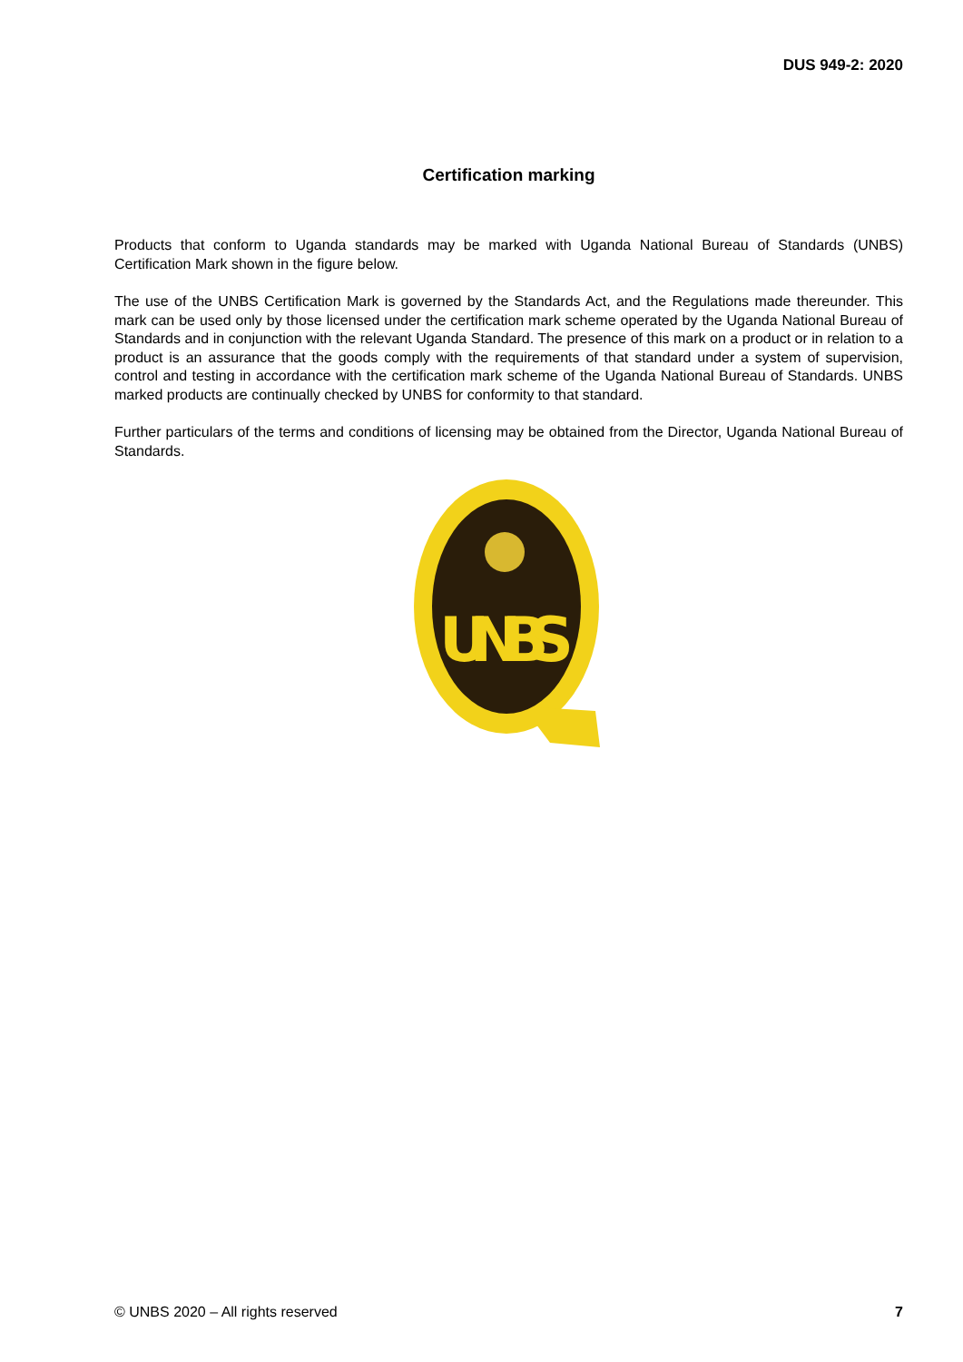DUS 949-2: 2020
Certification marking
Products that conform to Uganda standards may be marked with Uganda National Bureau of Standards (UNBS) Certification Mark shown in the figure below.
The use of the UNBS Certification Mark is governed by the Standards Act, and the Regulations made thereunder. This mark can be used only by those licensed under the certification mark scheme operated by the Uganda National Bureau of Standards and in conjunction with the relevant Uganda Standard. The presence of this mark on a product or in relation to a product is an assurance that the goods comply with the requirements of that standard under a system of supervision, control and testing in accordance with the certification mark scheme of the Uganda National Bureau of Standards. UNBS marked products are continually checked by UNBS for conformity to that standard.
Further particulars of the terms and conditions of licensing may be obtained from the Director, Uganda National Bureau of Standards.
UNBS
© UNBS 2020 – All rights reserved 7